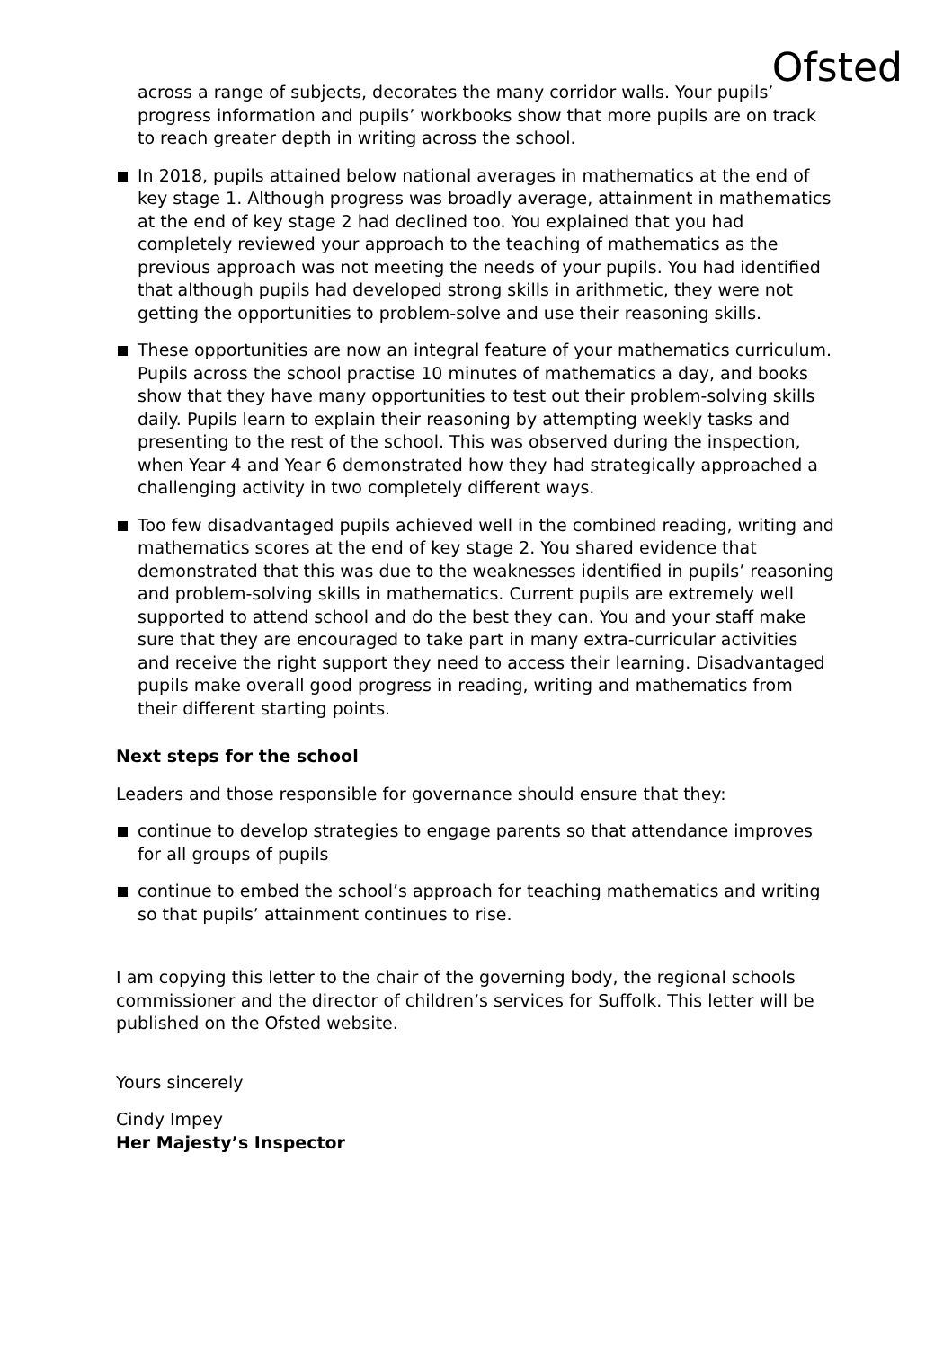Ofsted
across a range of subjects, decorates the many corridor walls. Your pupils’ progress information and pupils’ workbooks show that more pupils are on track to reach greater depth in writing across the school.
In 2018, pupils attained below national averages in mathematics at the end of key stage 1. Although progress was broadly average, attainment in mathematics at the end of key stage 2 had declined too. You explained that you had completely reviewed your approach to the teaching of mathematics as the previous approach was not meeting the needs of your pupils. You had identified that although pupils had developed strong skills in arithmetic, they were not getting the opportunities to problem-solve and use their reasoning skills.
These opportunities are now an integral feature of your mathematics curriculum. Pupils across the school practise 10 minutes of mathematics a day, and books show that they have many opportunities to test out their problem-solving skills daily. Pupils learn to explain their reasoning by attempting weekly tasks and presenting to the rest of the school. This was observed during the inspection, when Year 4 and Year 6 demonstrated how they had strategically approached a challenging activity in two completely different ways.
Too few disadvantaged pupils achieved well in the combined reading, writing and mathematics scores at the end of key stage 2. You shared evidence that demonstrated that this was due to the weaknesses identified in pupils’ reasoning and problem-solving skills in mathematics. Current pupils are extremely well supported to attend school and do the best they can. You and your staff make sure that they are encouraged to take part in many extra-curricular activities and receive the right support they need to access their learning. Disadvantaged pupils make overall good progress in reading, writing and mathematics from their different starting points.
Next steps for the school
Leaders and those responsible for governance should ensure that they:
continue to develop strategies to engage parents so that attendance improves for all groups of pupils
continue to embed the school’s approach for teaching mathematics and writing so that pupils’ attainment continues to rise.
I am copying this letter to the chair of the governing body, the regional schools commissioner and the director of children’s services for Suffolk. This letter will be published on the Ofsted website.
Yours sincerely
Cindy Impey
Her Majesty’s Inspector